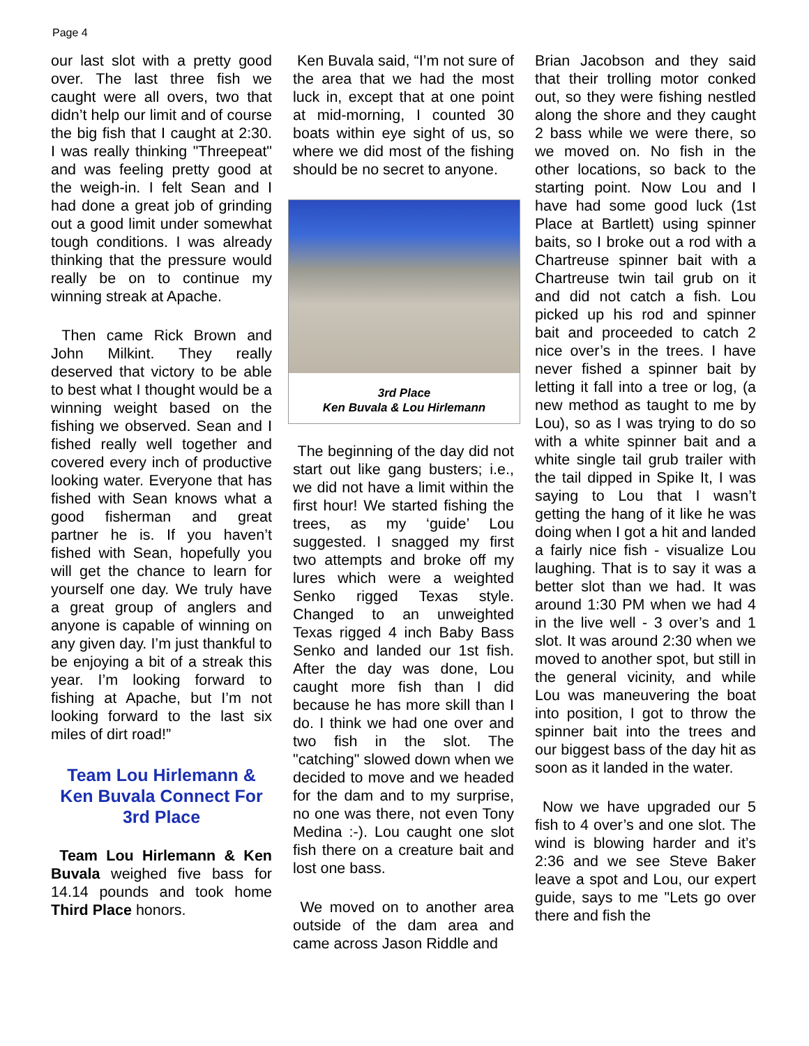Page 4
our last slot with a pretty good over. The last three fish we caught were all overs, two that didn’t help our limit and of course the big fish that I caught at 2:30. I was really thinking "Threepeat" and was feeling pretty good at the weigh-in. I felt Sean and I had done a great job of grinding out a good limit under somewhat tough conditions. I was already thinking that the pressure would really be on to continue my winning streak at Apache.
Then came Rick Brown and John Milkint. They really deserved that victory to be able to best what I thought would be a winning weight based on the fishing we observed. Sean and I fished really well together and covered every inch of productive looking water. Everyone that has fished with Sean knows what a good fisherman and great partner he is. If you haven’t fished with Sean, hopefully you will get the chance to learn for yourself one day. We truly have a great group of anglers and anyone is capable of winning on any given day. I’m just thankful to be enjoying a bit of a streak this year. I’m looking forward to fishing at Apache, but I’m not looking forward to the last six miles of dirt road!”
Team Lou Hirlemann & Ken Buvala Connect For 3rd Place
Team Lou Hirlemann & Ken Buvala weighed five bass for 14.14 pounds and took home Third Place honors.
Ken Buvala said, “I’m not sure of the area that we had the most luck in, except that at one point at mid-morning, I counted 30 boats within eye sight of us, so where we did most of the fishing should be no secret to anyone.
3rd Place
Ken Buvala & Lou Hirlemann
The beginning of the day did not start out like gang busters; i.e., we did not have a limit within the first hour! We started fishing the trees, as my ‘guide’ Lou suggested. I snagged my first two attempts and broke off my lures which were a weighted Senko rigged Texas style. Changed to an unweighted Texas rigged 4 inch Baby Bass Senko and landed our 1st fish. After the day was done, Lou caught more fish than I did because he has more skill than I do. I think we had one over and two fish in the slot. The "catching" slowed down when we decided to move and we headed for the dam and to my surprise, no one was there, not even Tony Medina :-). Lou caught one slot fish there on a creature bait and lost one bass.
We moved on to another area outside of the dam area and came across Jason Riddle and
Brian Jacobson and they said that their trolling motor conked out, so they were fishing nestled along the shore and they caught 2 bass while we were there, so we moved on. No fish in the other locations, so back to the starting point. Now Lou and I have had some good luck (1st Place at Bartlett) using spinner baits, so I broke out a rod with a Chartreuse spinner bait with a Chartreuse twin tail grub on it and did not catch a fish. Lou picked up his rod and spinner bait and proceeded to catch 2 nice over’s in the trees. I have never fished a spinner bait by letting it fall into a tree or log, (a new method as taught to me by Lou), so as I was trying to do so with a white spinner bait and a white single tail grub trailer with the tail dipped in Spike It, I was saying to Lou that I wasn’t getting the hang of it like he was doing when I got a hit and landed a fairly nice fish - visualize Lou laughing. That is to say it was a better slot than we had. It was around 1:30 PM when we had 4 in the live well - 3 over’s and 1 slot. It was around 2:30 when we moved to another spot, but still in the general vicinity, and while Lou was maneuvering the boat into position, I got to throw the spinner bait into the trees and our biggest bass of the day hit as soon as it landed in the water.
Now we have upgraded our 5 fish to 4 over’s and one slot. The wind is blowing harder and it’s 2:36 and we see Steve Baker leave a spot and Lou, our expert guide, says to me "Lets go over there and fish the